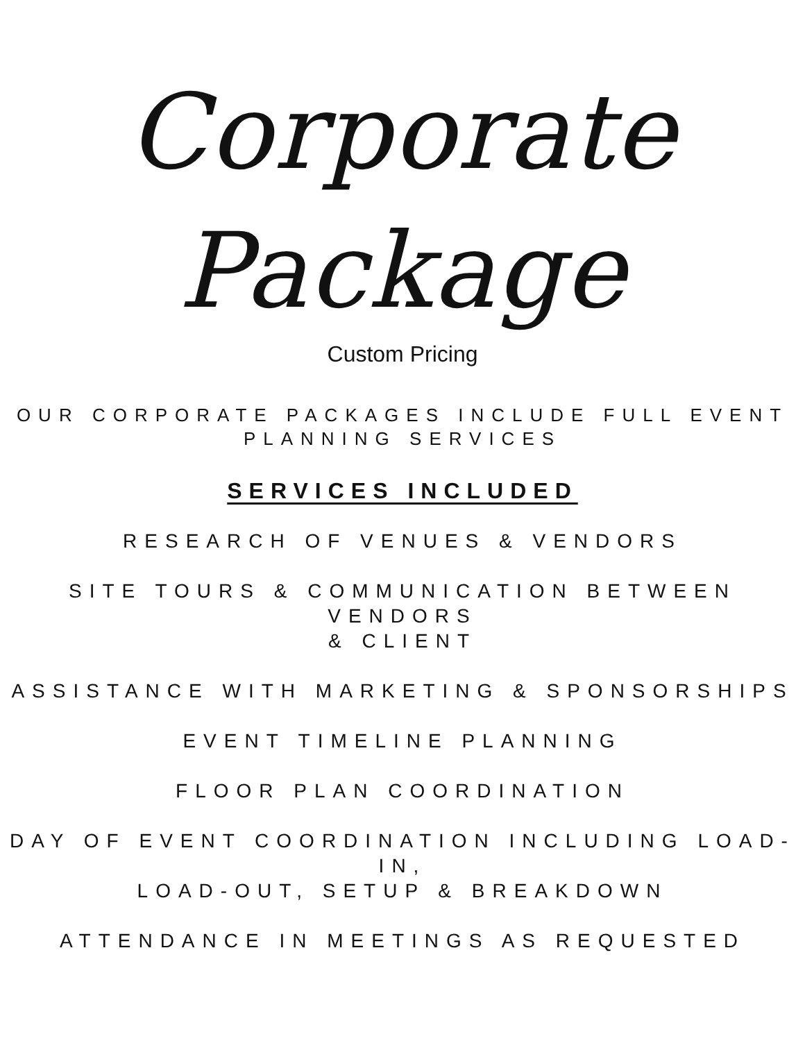Corporate Package
Custom Pricing
OUR CORPORATE PACKAGES INCLUDE FULL EVENT
PLANNING SERVICES
SERVICES INCLUDED
RESEARCH OF VENUES & VENDORS
SITE TOURS & COMMUNICATION BETWEEN VENDORS
& CLIENT
ASSISTANCE WITH MARKETING & SPONSORSHIPS
EVENT TIMELINE PLANNING
FLOOR PLAN COORDINATION
DAY OF EVENT COORDINATION INCLUDING LOAD-IN,
LOAD-OUT, SETUP & BREAKDOWN
ATTENDANCE IN MEETINGS AS REQUESTED